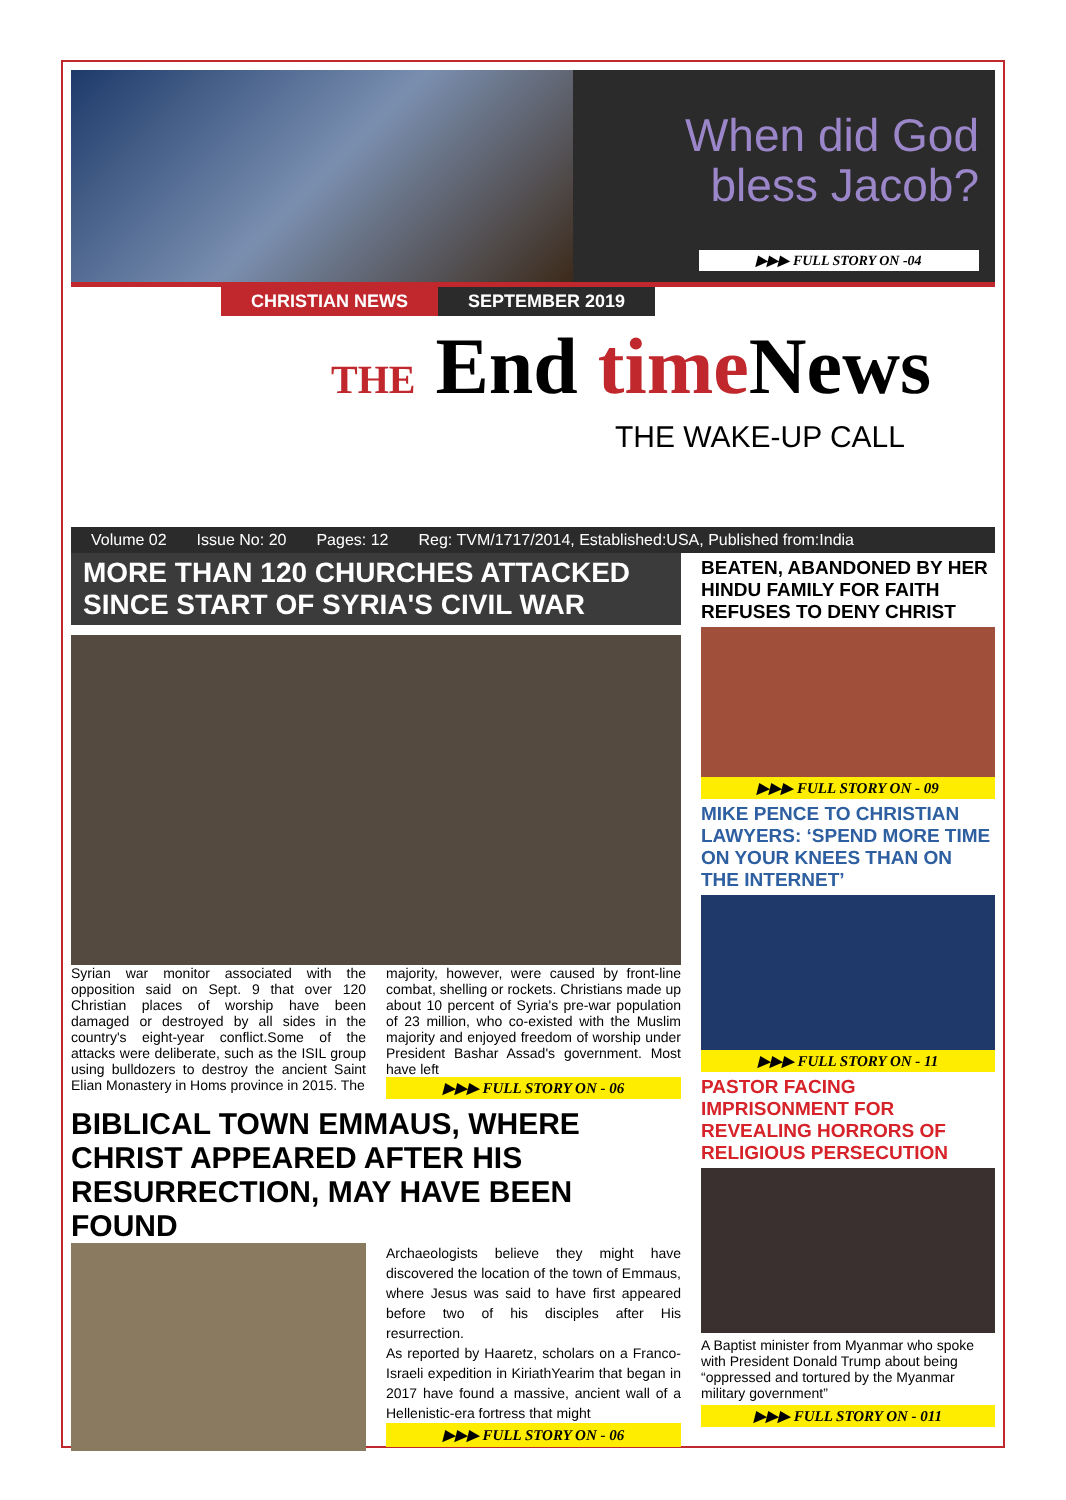When did God bless Jacob?
▶▶▶ FULL STORY ON -04
CHRISTIAN NEWS SEPTEMBER 2019
THE End time News
THE WAKE-UP CALL
Volume 02 Issue No: 20 Pages: 12 Reg: TVM/1717/2014, Established:USA, Published from:India
MORE THAN 120 CHURCHES ATTACKED SINCE START OF SYRIA'S CIVIL WAR
Syrian war monitor associated with the opposition said on Sept. 9 that over 120 Christian places of worship have been damaged or destroyed by all sides in the country's eight-year conflict.Some of the attacks were deliberate, such as the ISIL group using bulldozers to destroy the ancient Saint Elian Monastery in Homs province in 2015. The
majority, however, were caused by front-line combat, shelling or rockets. Christians made up about 10 percent of Syria's pre-war population of 23 million, who co-existed with the Muslim majority and enjoyed freedom of worship under President Bashar Assad's government. Most have left
▶▶▶ FULL STORY ON - 06
BIBLICAL TOWN EMMAUS, WHERE CHRIST APPEARED AFTER HIS RESURRECTION, MAY HAVE BEEN FOUND
Archaeologists believe they might have discovered the location of the town of Emmaus, where Jesus was said to have first appeared before two of his disciples after His resurrection.
As reported by Haaretz, scholars on a Franco-Israeli expedition in KiriathYearim that began in 2017 have found a massive, ancient wall of a Hellenistic-era fortress that might
▶▶▶ FULL STORY ON - 06
BEATEN, ABANDONED BY HER HINDU FAMILY FOR FAITH REFUSES TO DENY CHRIST
▶▶▶ FULL STORY ON - 09
MIKE PENCE TO CHRISTIAN LAWYERS: ‘SPEND MORE TIME ON YOUR KNEES THAN ON THE INTERNET’
▶▶▶ FULL STORY ON - 11
PASTOR FACING IMPRISONMENT FOR REVEALING HORRORS OF RELIGIOUS PERSECUTION
A Baptist minister from Myanmar who spoke with President Donald Trump about being “oppressed and tortured by the Myanmar military government”
▶▶▶ FULL STORY ON - 011